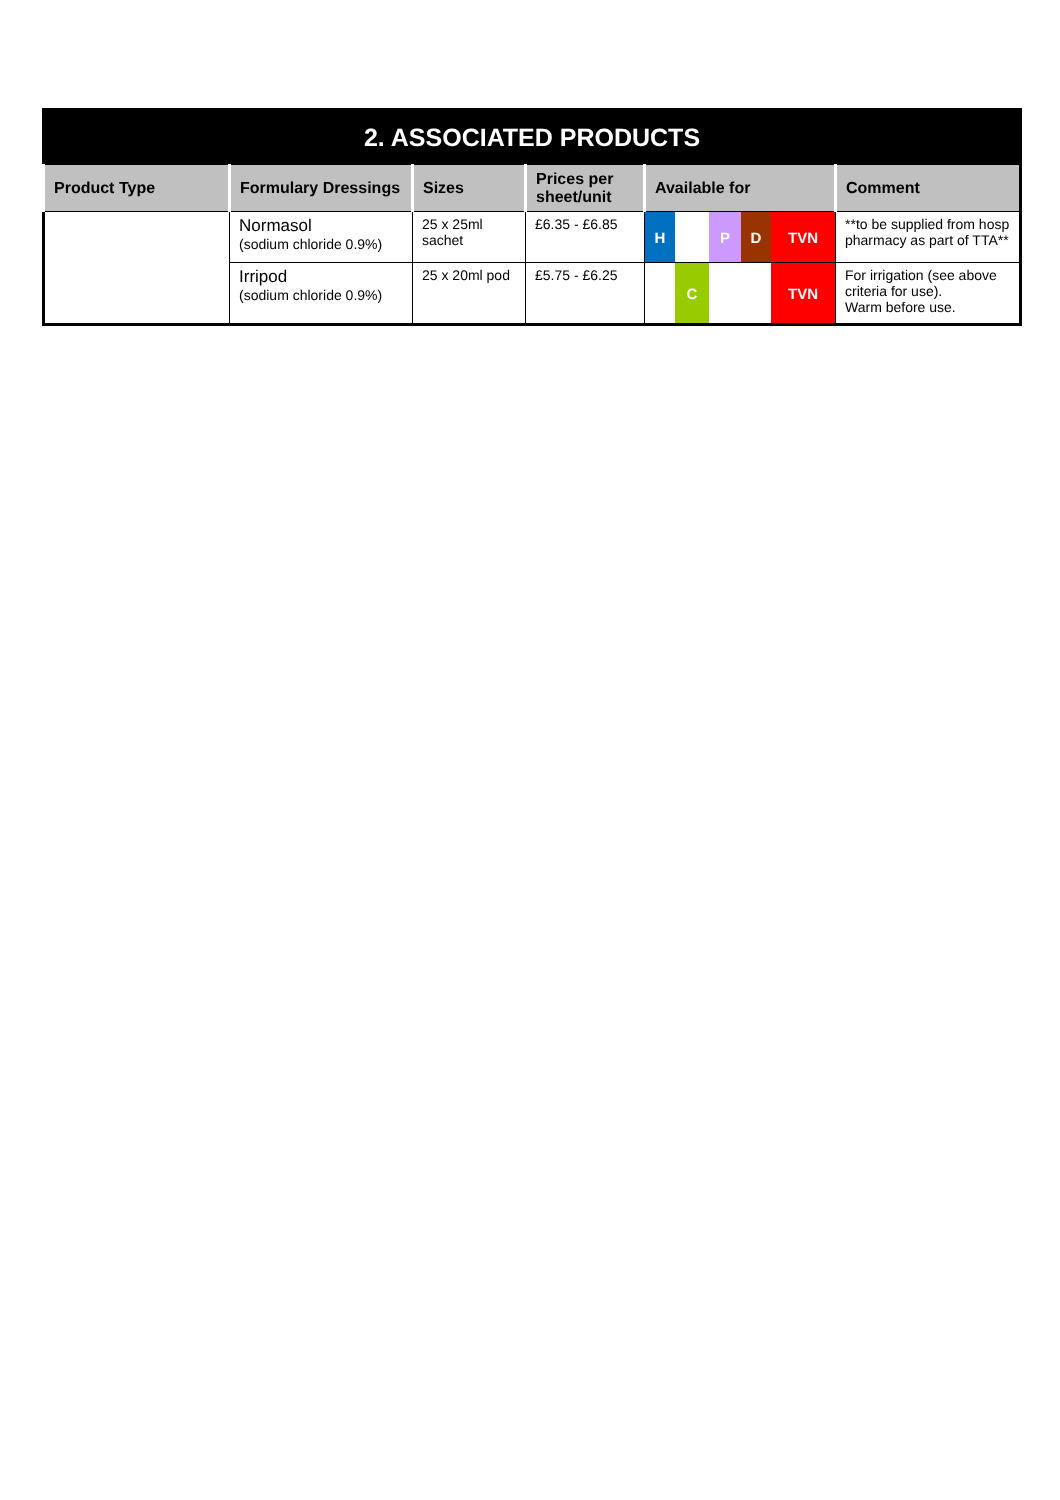| 2. ASSOCIATED PRODUCTS | | | | | |
| Product Type | Formulary Dressings | Sizes | Prices per sheet/unit | Available for | Comment |
| | Normasol (sodium chloride 0.9%) | 25 x 25ml sachet | £6.35 - £6.85 | H P D TVN | **to be supplied from hosp pharmacy as part of TTA** |
| | Irripod (sodium chloride 0.9%) | 25 x 20ml pod | £5.75 - £6.25 | C TVN | For irrigation (see above criteria for use). Warm before use. |